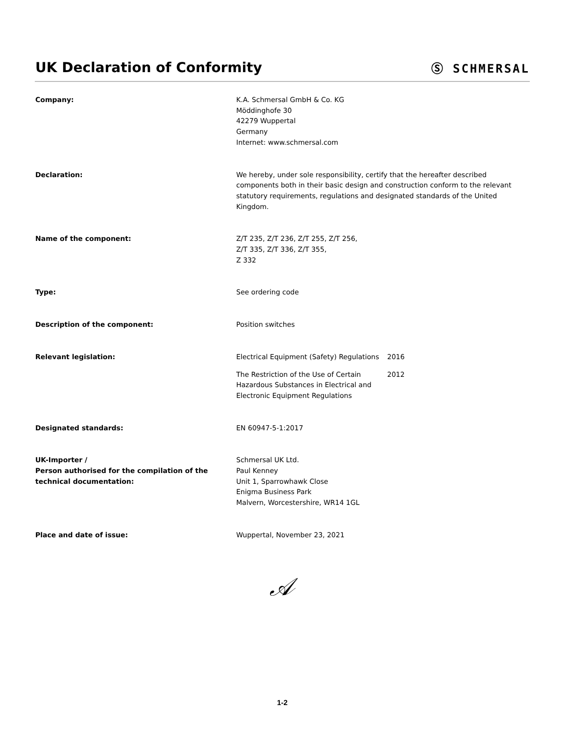UK Declaration of Conformity
Ⓢ SCHMERSAL
Company: K.A. Schmersal GmbH & Co. KG
Möddinghofe 30
42279 Wuppertal
Germany
Internet: www.schmersal.com
Declaration: We hereby, under sole responsibility, certify that the hereafter described components both in their basic design and construction conform to the relevant statutory requirements, regulations and designated standards of the United Kingdom.
Name of the component: Z/T 235, Z/T 236, Z/T 255, Z/T 256,
Z/T 335, Z/T 336, Z/T 355,
Z 332
Type: See ordering code
Description of the component: Position switches
Relevant legislation: Electrical Equipment (Safety) Regulations
2016
The Restriction of the Use of Certain Hazardous Substances in Electrical and Electronic Equipment Regulations
2012
Designated standards: EN 60947-5-1:2017
UK-Importer /
Person authorised for the compilation of the technical documentation:
Schmersal UK Ltd.
Paul Kenney
Unit 1, Sparrowhawk Close
Enigma Business Park
Malvern, Worcestershire, WR14 1GL
Place and date of issue: Wuppertal, November 23, 2021
𝒜
1-2